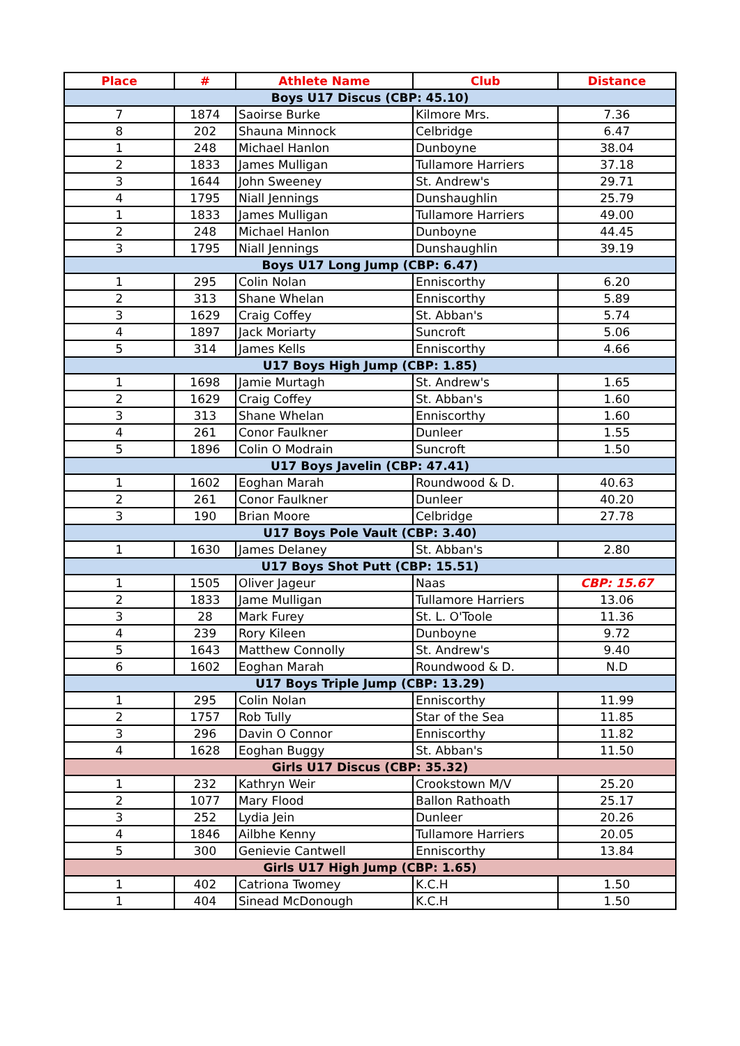| Place | # | Athlete Name | Club | Distance |
| --- | --- | --- | --- | --- |
| Boys U17 Discus (CBP: 45.10) | | | | |
| 7 | 1874 | Saoirse Burke | Kilmore Mrs. | 7.36 |
| 8 | 202 | Shauna Minnock | Celbridge | 6.47 |
| 1 | 248 | Michael Hanlon | Dunboyne | 38.04 |
| 2 | 1833 | James Mulligan | Tullamore Harriers | 37.18 |
| 3 | 1644 | John Sweeney | St. Andrew's | 29.71 |
| 4 | 1795 | Niall Jennings | Dunshaughlin | 25.79 |
| 1 | 1833 | James Mulligan | Tullamore Harriers | 49.00 |
| 2 | 248 | Michael Hanlon | Dunboyne | 44.45 |
| 3 | 1795 | Niall Jennings | Dunshaughlin | 39.19 |
| Boys U17 Long Jump (CBP: 6.47) | | | | |
| 1 | 295 | Colin Nolan | Enniscorthy | 6.20 |
| 2 | 313 | Shane Whelan | Enniscorthy | 5.89 |
| 3 | 1629 | Craig Coffey | St. Abban's | 5.74 |
| 4 | 1897 | Jack Moriarty | Suncroft | 5.06 |
| 5 | 314 | James Kells | Enniscorthy | 4.66 |
| U17 Boys High Jump (CBP: 1.85) | | | | |
| 1 | 1698 | Jamie Murtagh | St. Andrew's | 1.65 |
| 2 | 1629 | Craig Coffey | St. Abban's | 1.60 |
| 3 | 313 | Shane Whelan | Enniscorthy | 1.60 |
| 4 | 261 | Conor Faulkner | Dunleer | 1.55 |
| 5 | 1896 | Colin O Modrain | Suncroft | 1.50 |
| U17 Boys Javelin (CBP: 47.41) | | | | |
| 1 | 1602 | Eoghan Marah | Roundwood & D. | 40.63 |
| 2 | 261 | Conor Faulkner | Dunleer | 40.20 |
| 3 | 190 | Brian Moore | Celbridge | 27.78 |
| U17 Boys Pole Vault (CBP: 3.40) | | | | |
| 1 | 1630 | James Delaney | St. Abban's | 2.80 |
| U17 Boys Shot Putt (CBP: 15.51) | | | | |
| 1 | 1505 | Oliver Jageur | Naas | CBP: 15.67 |
| 2 | 1833 | Jame Mulligan | Tullamore Harriers | 13.06 |
| 3 | 28 | Mark Furey | St. L. O'Toole | 11.36 |
| 4 | 239 | Rory Kileen | Dunboyne | 9.72 |
| 5 | 1643 | Matthew Connolly | St. Andrew's | 9.40 |
| 6 | 1602 | Eoghan Marah | Roundwood & D. | N.D |
| U17 Boys Triple Jump (CBP: 13.29) | | | | |
| 1 | 295 | Colin Nolan | Enniscorthy | 11.99 |
| 2 | 1757 | Rob Tully | Star of the Sea | 11.85 |
| 3 | 296 | Davin O Connor | Enniscorthy | 11.82 |
| 4 | 1628 | Eoghan Buggy | St. Abban's | 11.50 |
| Girls U17 Discus (CBP: 35.32) | | | | |
| 1 | 232 | Kathryn Weir | Crookstown M/V | 25.20 |
| 2 | 1077 | Mary Flood | Ballon Rathoath | 25.17 |
| 3 | 252 | Lydia Jein | Dunleer | 20.26 |
| 4 | 1846 | Ailbhe Kenny | Tullamore Harriers | 20.05 |
| 5 | 300 | Genievie Cantwell | Enniscorthy | 13.84 |
| Girls U17 High Jump (CBP: 1.65) | | | | |
| 1 | 402 | Catriona Twomey | K.C.H | 1.50 |
| 1 | 404 | Sinead McDonough | K.C.H | 1.50 |